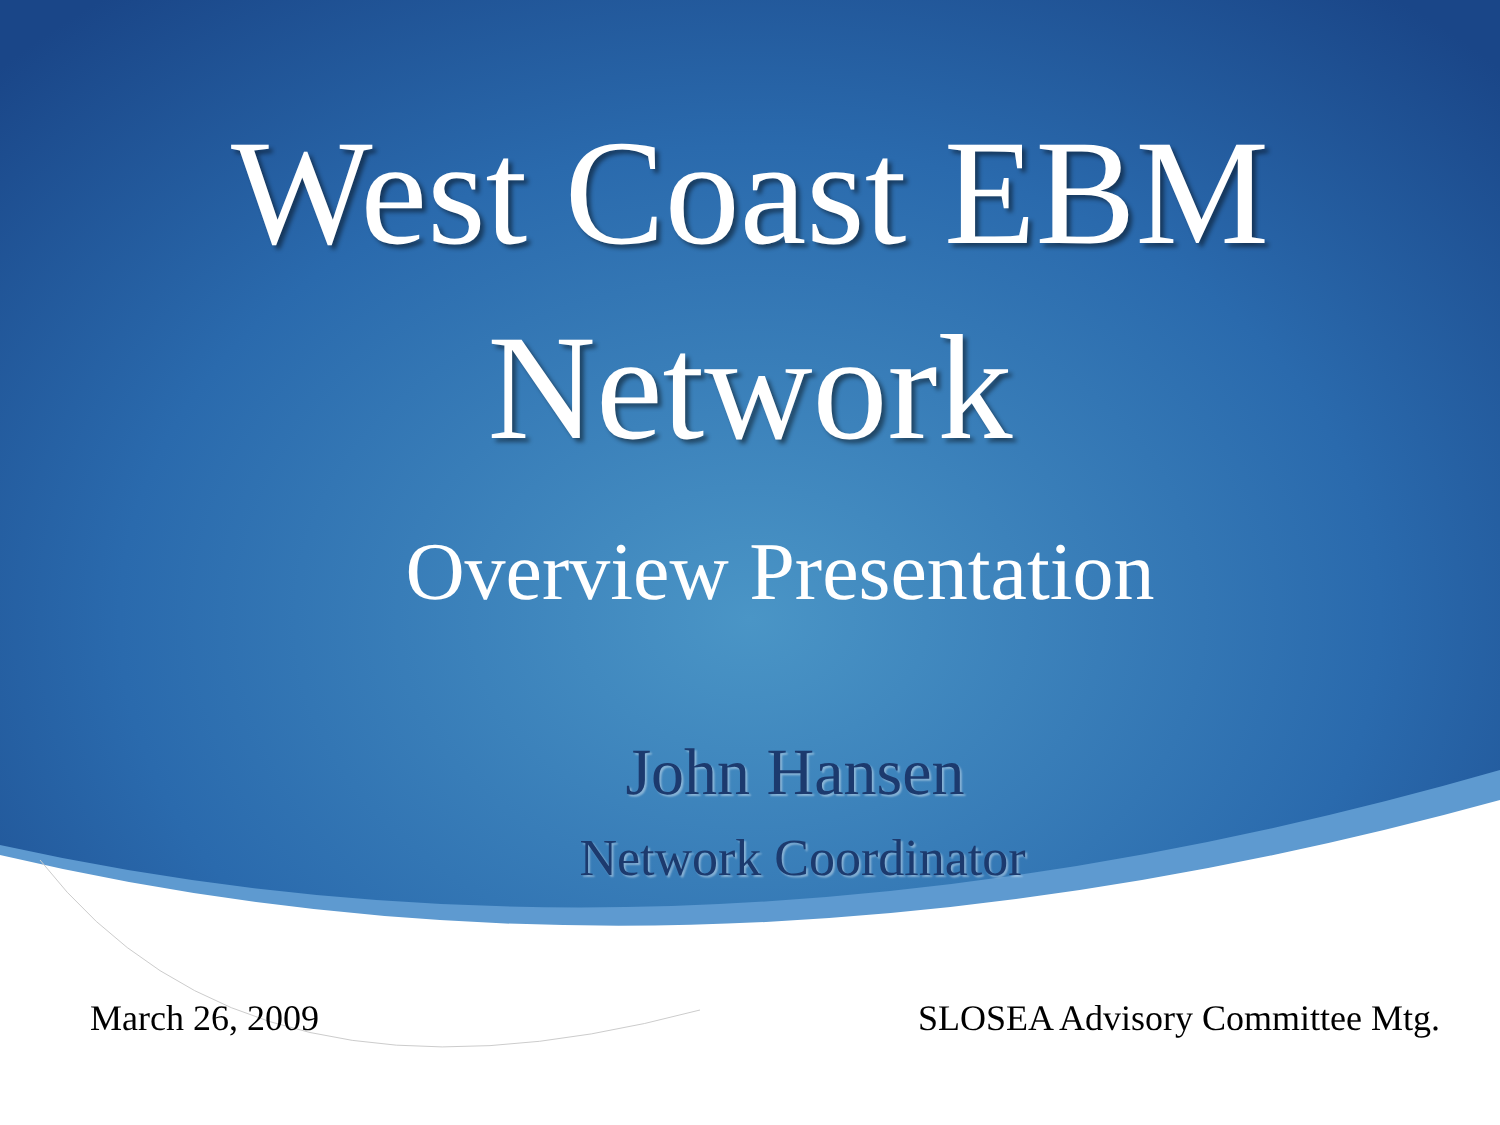West Coast EBM
Network
Overview Presentation
John Hansen
Network Coordinator
March 26, 2009 SLOSEA Advisory Committee Mtg.